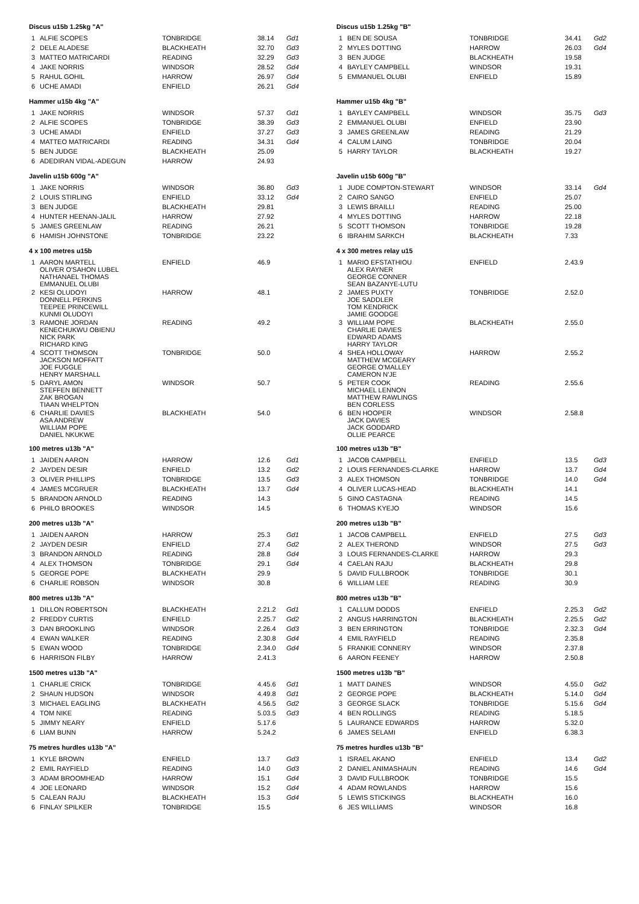Discus u15b 1.25kg "A"
| 1 | ALFIE SCOPES | TONBRIDGE | 38.14 | Gd1 |
| 2 | DELE ALADESE | BLACKHEATH | 32.70 | Gd3 |
| 3 | MATTEO MATRICARDI | READING | 32.29 | Gd3 |
| 4 | JAKE NORRIS | WINDSOR | 28.52 | Gd4 |
| 5 | RAHUL GOHIL | HARROW | 26.97 | Gd4 |
| 6 | UCHE AMADI | ENFIELD | 26.21 | Gd4 |
Hammer u15b 4kg "A"
| 1 | JAKE NORRIS | WINDSOR | 57.37 | Gd1 |
| 2 | ALFIE SCOPES | TONBRIDGE | 38.39 | Gd3 |
| 3 | UCHE AMADI | ENFIELD | 37.27 | Gd3 |
| 4 | MATTEO MATRICARDI | READING | 34.31 | Gd4 |
| 5 | BEN JUDGE | BLACKHEATH | 25.09 | |
| 6 | ADEDIRAN VIDAL-ADEGUN | HARROW | 24.93 | |
Javelin u15b 600g "A"
| 1 | JAKE NORRIS | WINDSOR | 36.80 | Gd3 |
| 2 | LOUIS STIRLING | ENFIELD | 33.12 | Gd4 |
| 3 | BEN JUDGE | BLACKHEATH | 29.81 | |
| 4 | HUNTER HEENAN-JALIL | HARROW | 27.92 | |
| 5 | JAMES GREENLAW | READING | 26.21 | |
| 6 | HAMISH JOHNSTONE | TONBRIDGE | 23.22 | |
4 x 100 metres u15b
| 1 | AARON MARTELL OLIVER O'SAHON LUBEL NATHANAEL THOMAS EMMANUEL OLUBI | ENFIELD | 46.9 | |
| 2 | KESI OLUDOYI DONNELL PERKINS TEEPEE PRINCEWILL KUNMI OLUDOYI | HARROW | 48.1 | |
| 3 | RAMONE JORDAN KENECHUKWU OBIENU NICK PARK RICHARD KING | READING | 49.2 | |
| 4 | SCOTT THOMSON JACKSON MOFFATT JOE FUGGLE HENRY MARSHALL | TONBRIDGE | 50.0 | |
| 5 | DARYL AMON STEFFEN BENNETT ZAK BROGAN TIAAN WHELPTON | WINDSOR | 50.7 | |
| 6 | CHARLIE DAVIES ASA ANDREW WILLIAM POPE DANIEL NKUKWE | BLACKHEATH | 54.0 | |
100 metres u13b "A"
| 1 | JAIDEN AARON | HARROW | 12.6 | Gd1 |
| 2 | JAYDEN DESIR | ENFIELD | 13.2 | Gd2 |
| 3 | OLIVER PHILLIPS | TONBRIDGE | 13.5 | Gd3 |
| 4 | JAMES MCGRUER | BLACKHEATH | 13.7 | Gd4 |
| 5 | BRANDON ARNOLD | READING | 14.3 | |
| 6 | PHILO BROOKES | WINDSOR | 14.5 | |
200 metres u13b "A"
| 1 | JAIDEN AARON | HARROW | 25.3 | Gd1 |
| 2 | JAYDEN DESIR | ENFIELD | 27.4 | Gd2 |
| 3 | BRANDON ARNOLD | READING | 28.8 | Gd4 |
| 4 | ALEX THOMSON | TONBRIDGE | 29.1 | Gd4 |
| 5 | GEORGE POPE | BLACKHEATH | 29.9 | |
| 6 | CHARLIE ROBSON | WINDSOR | 30.8 | |
800 metres u13b "A"
| 1 | DILLON ROBERTSON | BLACKHEATH | 2.21.2 | Gd1 |
| 2 | FREDDY CURTIS | ENFIELD | 2.25.7 | Gd2 |
| 3 | DAN BROOKLING | WINDSOR | 2.26.4 | Gd3 |
| 4 | EWAN WALKER | READING | 2.30.8 | Gd4 |
| 5 | EWAN WOOD | TONBRIDGE | 2.34.0 | Gd4 |
| 6 | HARRISON FILBY | HARROW | 2.41.3 | |
1500 metres u13b "A"
| 1 | CHARLIE CRICK | TONBRIDGE | 4.45.6 | Gd1 |
| 2 | SHAUN HUDSON | WINDSOR | 4.49.8 | Gd1 |
| 3 | MICHAEL EAGLING | BLACKHEATH | 4.56.5 | Gd2 |
| 4 | TOM NIKE | READING | 5.03.5 | Gd3 |
| 5 | JIMMY NEARY | ENFIELD | 5.17.6 | |
| 6 | LIAM BUNN | HARROW | 5.24.2 | |
75 metres hurdles u13b "A"
| 1 | KYLE BROWN | ENFIELD | 13.7 | Gd3 |
| 2 | EMIL RAYFIELD | READING | 14.0 | Gd3 |
| 3 | ADAM BROOMHEAD | HARROW | 15.1 | Gd4 |
| 4 | JOE LEONARD | WINDSOR | 15.2 | Gd4 |
| 5 | CALEAN RAJU | BLACKHEATH | 15.3 | Gd4 |
| 6 | FINLAY SPILKER | TONBRIDGE | 15.5 | |
Discus u15b 1.25kg "B"
| 1 | BEN DE SOUSA | TONBRIDGE | 34.41 | Gd2 |
| 2 | MYLES DOTTING | HARROW | 26.03 | Gd4 |
| 3 | BEN JUDGE | BLACKHEATH | 19.58 | |
| 4 | BAYLEY CAMPBELL | WINDSOR | 19.31 | |
| 5 | EMMANUEL OLUBI | ENFIELD | 15.89 | |
Hammer u15b 4kg "B"
| 1 | BAYLEY CAMPBELL | WINDSOR | 35.75 | Gd3 |
| 2 | EMMANUEL OLUBI | ENFIELD | 23.90 | |
| 3 | JAMES GREENLAW | READING | 21.29 | |
| 4 | CALUM LAING | TONBRIDGE | 20.04 | |
| 5 | HARRY TAYLOR | BLACKHEATH | 19.27 | |
Javelin u15b 600g "B"
| 1 | JUDE COMPTON-STEWART | WINDSOR | 33.14 | Gd4 |
| 2 | CAIRO SANGO | ENFIELD | 25.07 | |
| 3 | LEWIS BRAILLI | READING | 25.00 | |
| 4 | MYLES DOTTING | HARROW | 22.18 | |
| 5 | SCOTT THOMSON | TONBRIDGE | 19.28 | |
| 6 | IBRAHIM SARKCH | BLACKHEATH | 7.33 | |
4 x 300 metres relay u15
| 1 | MARIO EFSTATHIOU ALEX RAYNER GEORGE CONNER SEAN BAZANYE-LUTU | ENFIELD | 2.43.9 | |
| 2 | JAMES PUXTY JOE SADDLER TOM KENDRICK JAMIE GOODGE | TONBRIDGE | 2.52.0 | |
| 3 | WILLIAM POPE CHARLIE DAVIES EDWARD ADAMS HARRY TAYLOR | BLACKHEATH | 2.55.0 | |
| 4 | SHEA HOLLOWAY MATTHEW MCGEARY GEORGE O'MALLEY CAMERON N'JE | HARROW | 2.55.2 | |
| 5 | PETER COOK MICHAEL LENNON MATTHEW RAWLINGS BEN CORLESS | READING | 2.55.6 | |
| 6 | BEN HOOPER JACK DAVIES JACK GODDARD OLLIE PEARCE | WINDSOR | 2.58.8 | |
100 metres u13b "B"
| 1 | JACOB CAMPBELL | ENFIELD | 13.5 | Gd3 |
| 2 | LOUIS FERNANDES-CLARKE | HARROW | 13.7 | Gd4 |
| 3 | ALEX THOMSON | TONBRIDGE | 14.0 | Gd4 |
| 4 | OLIVER LUCAS-HEAD | BLACKHEATH | 14.1 | |
| 5 | GINO CASTAGNA | READING | 14.5 | |
| 6 | THOMAS KYEJO | WINDSOR | 15.6 | |
200 metres u13b "B"
| 1 | JACOB CAMPBELL | ENFIELD | 27.5 | Gd3 |
| 2 | ALEX THEROND | WINDSOR | 27.5 | Gd3 |
| 3 | LOUIS FERNANDES-CLARKE | HARROW | 29.3 | |
| 4 | CAELAN RAJU | BLACKHEATH | 29.8 | |
| 5 | DAVID FULLBROOK | TONBRIDGE | 30.1 | |
| 6 | WILLIAM LEE | READING | 30.9 | |
800 metres u13b "B"
| 1 | CALLUM DODDS | ENFIELD | 2.25.3 | Gd2 |
| 2 | ANGUS HARRINGTON | BLACKHEATH | 2.25.5 | Gd2 |
| 3 | BEN ERRINGTON | TONBRIDGE | 2.32.3 | Gd4 |
| 4 | EMIL RAYFIELD | READING | 2.35.8 | |
| 5 | FRANKIE CONNERY | WINDSOR | 2.37.8 | |
| 6 | AARON FEENEY | HARROW | 2.50.8 | |
1500 metres u13b "B"
| 1 | MATT DAINES | WINDSOR | 4.55.0 | Gd2 |
| 2 | GEORGE POPE | BLACKHEATH | 5.14.0 | Gd4 |
| 3 | GEORGE SLACK | TONBRIDGE | 5.15.6 | Gd4 |
| 4 | BEN ROLLINGS | READING | 5.18.5 | |
| 5 | LAURANCE EDWARDS | HARROW | 5.32.0 | |
| 6 | JAMES SELAMI | ENFIELD | 6.38.3 | |
75 metres hurdles u13b "B"
| 1 | ISRAEL AKANO | ENFIELD | 13.4 | Gd2 |
| 2 | DANIEL ANIMASHAUN | READING | 14.6 | Gd4 |
| 3 | DAVID FULLBROOK | TONBRIDGE | 15.5 | |
| 4 | ADAM ROWLANDS | HARROW | 15.6 | |
| 5 | LEWIS STICKINGS | BLACKHEATH | 16.0 | |
| 6 | JES WILLIAMS | WINDSOR | 16.8 | |